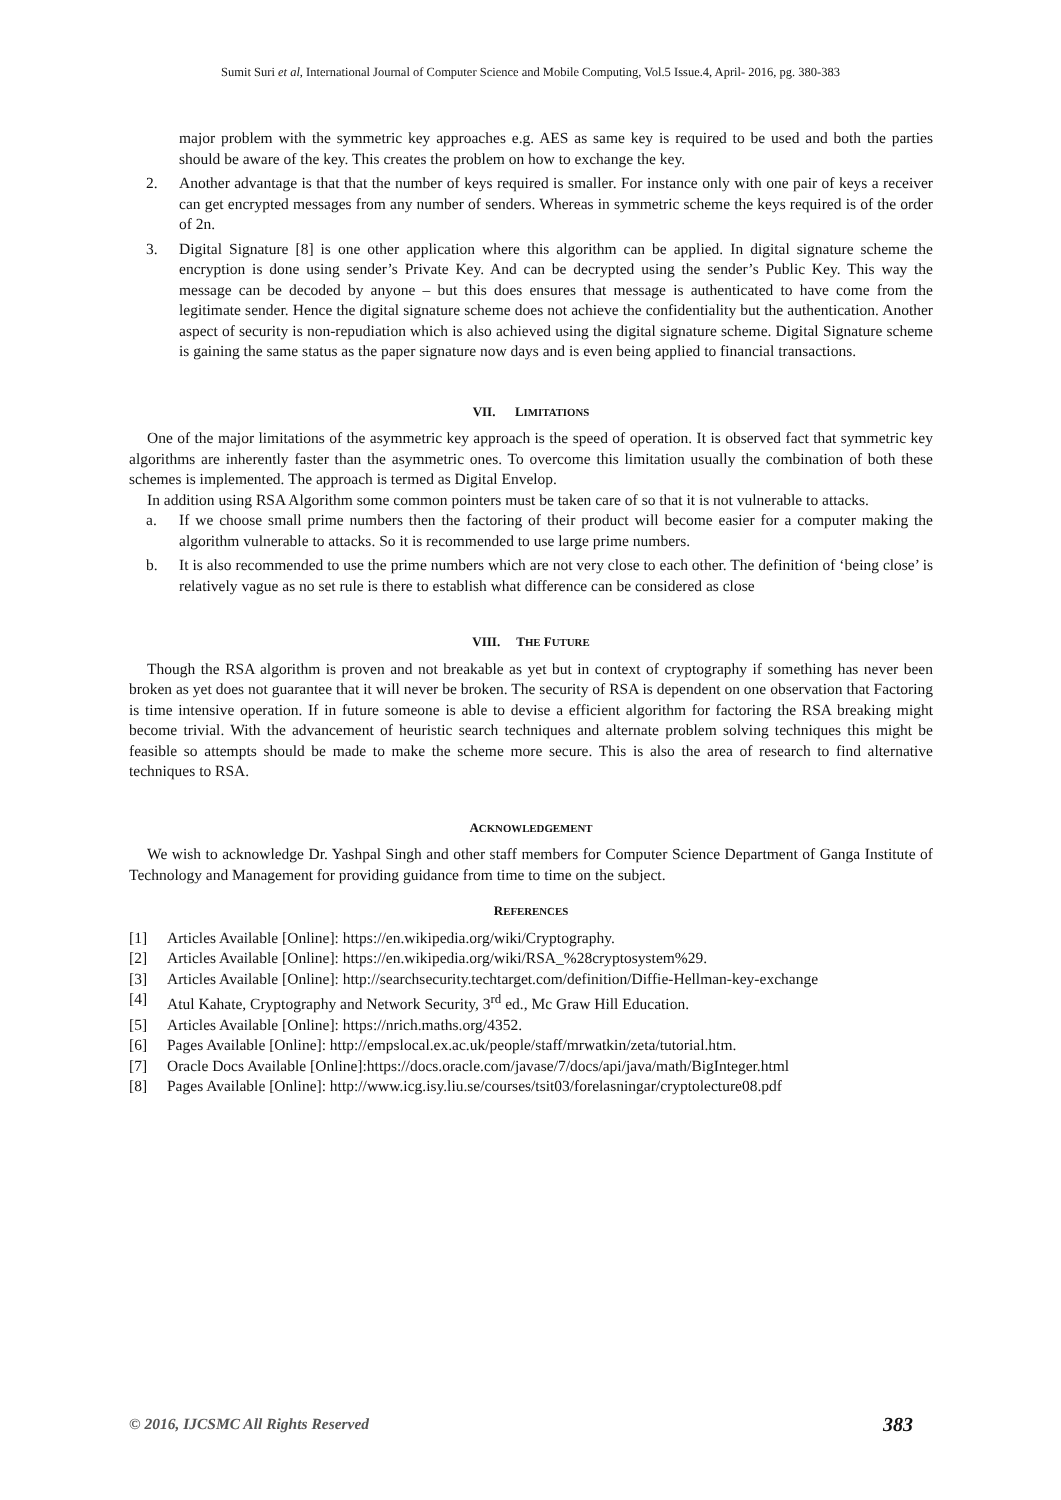Sumit Suri et al, International Journal of Computer Science and Mobile Computing, Vol.5 Issue.4, April- 2016, pg. 380-383
major problem with the symmetric key approaches e.g. AES as same key is required to be used and both the parties should be aware of the key. This creates the problem on how to exchange the key.
2. Another advantage is that that the number of keys required is smaller. For instance only with one pair of keys a receiver can get encrypted messages from any number of senders. Whereas in symmetric scheme the keys required is of the order of 2n.
3. Digital Signature [8] is one other application where this algorithm can be applied. In digital signature scheme the encryption is done using sender’s Private Key. And can be decrypted using the sender’s Public Key. This way the message can be decoded by anyone – but this does ensures that message is authenticated to have come from the legitimate sender. Hence the digital signature scheme does not achieve the confidentiality but the authentication. Another aspect of security is non-repudiation which is also achieved using the digital signature scheme. Digital Signature scheme is gaining the same status as the paper signature now days and is even being applied to financial transactions.
VII. LIMITATIONS
One of the major limitations of the asymmetric key approach is the speed of operation. It is observed fact that symmetric key algorithms are inherently faster than the asymmetric ones. To overcome this limitation usually the combination of both these schemes is implemented. The approach is termed as Digital Envelop.
In addition using RSA Algorithm some common pointers must be taken care of so that it is not vulnerable to attacks.
a. If we choose small prime numbers then the factoring of their product will become easier for a computer making the algorithm vulnerable to attacks. So it is recommended to use large prime numbers.
b. It is also recommended to use the prime numbers which are not very close to each other. The definition of ‘being close’ is relatively vague as no set rule is there to establish what difference can be considered as close
VIII. THE FUTURE
Though the RSA algorithm is proven and not breakable as yet but in context of cryptography if something has never been broken as yet does not guarantee that it will never be broken. The security of RSA is dependent on one observation that Factoring is time intensive operation. If in future someone is able to devise a efficient algorithm for factoring the RSA breaking might become trivial. With the advancement of heuristic search techniques and alternate problem solving techniques this might be feasible so attempts should be made to make the scheme more secure. This is also the area of research to find alternative techniques to RSA.
ACKNOWLEDGEMENT
We wish to acknowledge Dr. Yashpal Singh and other staff members for Computer Science Department of Ganga Institute of Technology and Management for providing guidance from time to time on the subject.
REFERENCES
[1] Articles Available [Online]: https://en.wikipedia.org/wiki/Cryptography.
[2] Articles Available [Online]: https://en.wikipedia.org/wiki/RSA_%28cryptosystem%29.
[3] Articles Available [Online]: http://searchsecurity.techtarget.com/definition/Diffie-Hellman-key-exchange
[4] Atul Kahate, Cryptography and Network Security, 3<sup>rd</sup> ed., Mc Graw Hill Education.
[5] Articles Available [Online]: https://nrich.maths.org/4352.
[6] Pages Available [Online]: http://empslocal.ex.ac.uk/people/staff/mrwatkin/zeta/tutorial.htm.
[7] Oracle Docs Available [Online]:https://docs.oracle.com/javase/7/docs/api/java/math/BigInteger.html
[8] Pages Available [Online]: http://www.icg.isy.liu.se/courses/tsit03/forelasningar/cryptolecture08.pdf
© 2016, IJCSMC All Rights Reserved 383